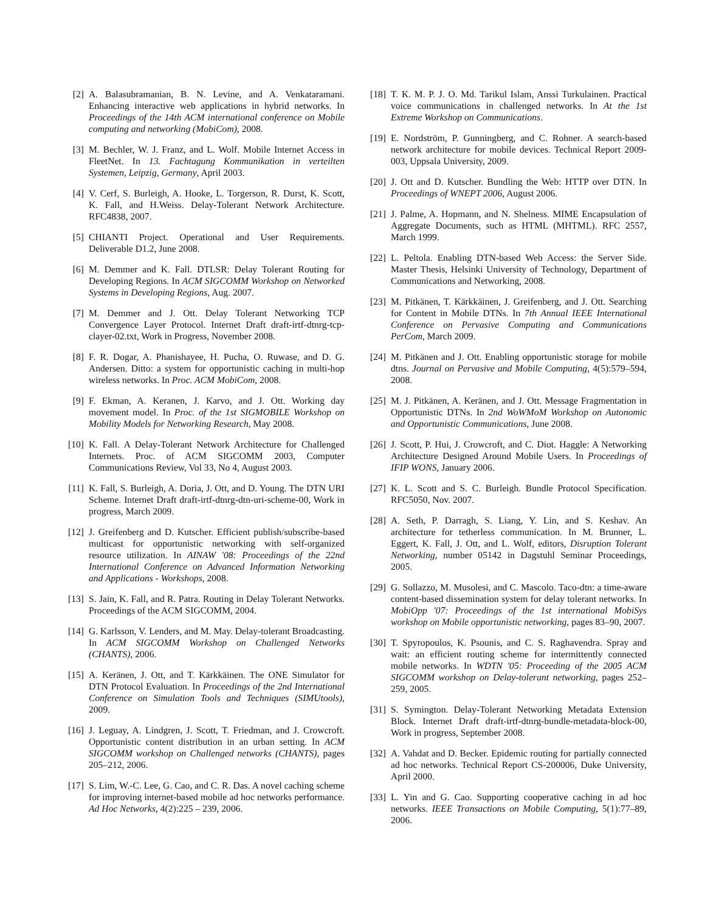[2] A. Balasubramanian, B. N. Levine, and A. Venkataramani. Enhancing interactive web applications in hybrid networks. In Proceedings of the 14th ACM international conference on Mobile computing and networking (MobiCom), 2008.
[3] M. Bechler, W. J. Franz, and L. Wolf. Mobile Internet Access in FleetNet. In 13. Fachtagung Kommunikation in verteilten Systemen, Leipzig, Germany, April 2003.
[4] V. Cerf, S. Burleigh, A. Hooke, L. Torgerson, R. Durst, K. Scott, K. Fall, and H.Weiss. Delay-Tolerant Network Architecture. RFC4838, 2007.
[5] CHIANTI Project. Operational and User Requirements. Deliverable D1.2, June 2008.
[6] M. Demmer and K. Fall. DTLSR: Delay Tolerant Routing for Developing Regions. In ACM SIGCOMM Workshop on Networked Systems in Developing Regions, Aug. 2007.
[7] M. Demmer and J. Ott. Delay Tolerant Networking TCP Convergence Layer Protocol. Internet Draft draft-irtf-dtnrg-tcp-clayer-02.txt, Work in Progress, November 2008.
[8] F. R. Dogar, A. Phanishayee, H. Pucha, O. Ruwase, and D. G. Andersen. Ditto: a system for opportunistic caching in multi-hop wireless networks. In Proc. ACM MobiCom, 2008.
[9] F. Ekman, A. Keranen, J. Karvo, and J. Ott. Working day movement model. In Proc. of the 1st SIGMOBILE Workshop on Mobility Models for Networking Research, May 2008.
[10] K. Fall. A Delay-Tolerant Network Architecture for Challenged Internets. Proc. of ACM SIGCOMM 2003, Computer Communications Review, Vol 33, No 4, August 2003.
[11] K. Fall, S. Burleigh, A. Doria, J. Ott, and D. Young. The DTN URI Scheme. Internet Draft draft-irtf-dtnrg-dtn-uri-scheme-00, Work in progress, March 2009.
[12] J. Greifenberg and D. Kutscher. Efficient publish/subscribe-based multicast for opportunistic networking with self-organized resource utilization. In AINAW '08: Proceedings of the 22nd International Conference on Advanced Information Networking and Applications - Workshops, 2008.
[13] S. Jain, K. Fall, and R. Patra. Routing in Delay Tolerant Networks. Proceedings of the ACM SIGCOMM, 2004.
[14] G. Karlsson, V. Lenders, and M. May. Delay-tolerant Broadcasting. In ACM SIGCOMM Workshop on Challenged Networks (CHANTS), 2006.
[15] A. Keränen, J. Ott, and T. Kärkkäinen. The ONE Simulator for DTN Protocol Evaluation. In Proceedings of the 2nd International Conference on Simulation Tools and Techniques (SIMUtools), 2009.
[16] J. Leguay, A. Lindgren, J. Scott, T. Friedman, and J. Crowcroft. Opportunistic content distribution in an urban setting. In ACM SIGCOMM workshop on Challenged networks (CHANTS), pages 205–212, 2006.
[17] S. Lim, W.-C. Lee, G. Cao, and C. R. Das. A novel caching scheme for improving internet-based mobile ad hoc networks performance. Ad Hoc Networks, 4(2):225 – 239, 2006.
[18] T. K. M. P. J. O. Md. Tarikul Islam, Anssi Turkulainen. Practical voice communications in challenged networks. In At the 1st Extreme Workshop on Communications.
[19] E. Nordström, P. Gunningberg, and C. Rohner. A search-based network architecture for mobile devices. Technical Report 2009-003, Uppsala University, 2009.
[20] J. Ott and D. Kutscher. Bundling the Web: HTTP over DTN. In Proceedings of WNEPT 2006, August 2006.
[21] J. Palme, A. Hopmann, and N. Shelness. MIME Encapsulation of Aggregate Documents, such as HTML (MHTML). RFC 2557, March 1999.
[22] L. Peltola. Enabling DTN-based Web Access: the Server Side. Master Thesis, Helsinki University of Technology, Department of Communications and Networking, 2008.
[23] M. Pitkänen, T. Kärkkäinen, J. Greifenberg, and J. Ott. Searching for Content in Mobile DTNs. In 7th Annual IEEE International Conference on Pervasive Computing and Communications PerCom, March 2009.
[24] M. Pitkänen and J. Ott. Enabling opportunistic storage for mobile dtns. Journal on Pervasive and Mobile Computing, 4(5):579–594, 2008.
[25] M. J. Pitkänen, A. Keränen, and J. Ott. Message Fragmentation in Opportunistic DTNs. In 2nd WoWMoM Workshop on Autonomic and Opportunistic Communications, June 2008.
[26] J. Scott, P. Hui, J. Crowcroft, and C. Diot. Haggle: A Networking Architecture Designed Around Mobile Users. In Proceedings of IFIP WONS, January 2006.
[27] K. L. Scott and S. C. Burleigh. Bundle Protocol Specification. RFC5050, Nov. 2007.
[28] A. Seth, P. Darragh, S. Liang, Y. Lin, and S. Keshav. An architecture for tetherless communication. In M. Brunner, L. Eggert, K. Fall, J. Ott, and L. Wolf, editors, Disruption Tolerant Networking, number 05142 in Dagstuhl Seminar Proceedings, 2005.
[29] G. Sollazzo, M. Musolesi, and C. Mascolo. Taco-dtn: a time-aware content-based dissemination system for delay tolerant networks. In MobiOpp '07: Proceedings of the 1st international MobiSys workshop on Mobile opportunistic networking, pages 83–90, 2007.
[30] T. Spyropoulos, K. Psounis, and C. S. Raghavendra. Spray and wait: an efficient routing scheme for intermittently connected mobile networks. In WDTN '05: Proceeding of the 2005 ACM SIGCOMM workshop on Delay-tolerant networking, pages 252–259, 2005.
[31] S. Symington. Delay-Tolerant Networking Metadata Extension Block. Internet Draft draft-irtf-dtnrg-bundle-metadata-block-00, Work in progress, September 2008.
[32] A. Vahdat and D. Becker. Epidemic routing for partially connected ad hoc networks. Technical Report CS-200006, Duke University, April 2000.
[33] L. Yin and G. Cao. Supporting cooperative caching in ad hoc networks. IEEE Transactions on Mobile Computing, 5(1):77–89, 2006.